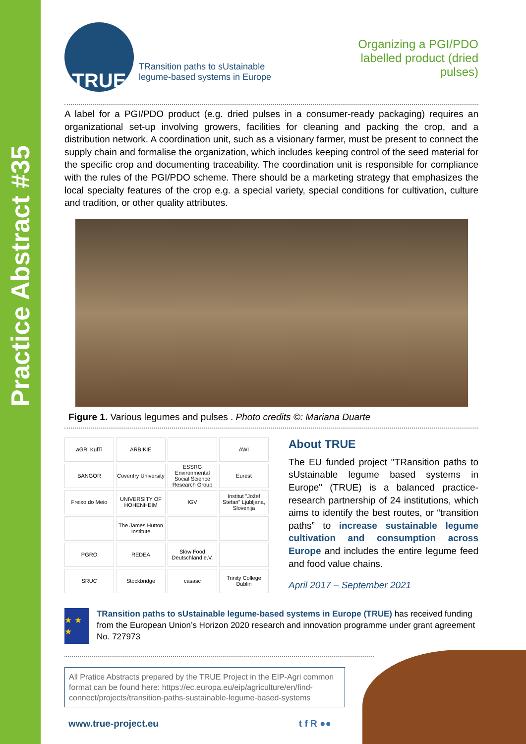Practice Abstract #35
TRUE
TRansition paths to sUstainable
legume-based systems in Europe
Organizing a PGI/PDO labelled product (dried pulses)
A label for a PGI/PDO product (e.g. dried pulses in a consumer-ready packaging) requires an organizational set-up involving growers, facilities for cleaning and packing the crop, and a distribution network. A coordination unit, such as a visionary farmer, must be present to connect the supply chain and formalise the organization, which includes keeping control of the seed material for the specific crop and documenting traceability. The coordination unit is responsible for compliance with the rules of the PGI/PDO scheme. There should be a marketing strategy that emphasizes the local specialty features of the crop e.g. a special variety, special conditions for cultivation, culture and tradition, or other quality attributes.
Figure 1. Various legumes and pulses . Photo credits ©: Mariana Duarte
aGRi KulTi
ARBIKIE
AWI
BANGOR
Coventry University
ESSRG Environmental Social Science Research Group
Eurest
Freixo do Meio
UNIVERSITY OF HOHENHEIM
IGV
Institut "Jožef Stefan" Ljubljana, Slovenija
The James Hutton Institute
PGRO
REDEA
Slow Food Deutschland e.V.
SRUC
Stockbridge
casasc
Trinity College Dublin
About TRUE
The EU funded project "TRansition paths to sUstainable legume based systems in Europe" (TRUE) is a balanced practice-research partnership of 24 institutions, which aims to identify the best routes, or “transition paths” to increase sustainable legume cultivation and consumption across Europe and includes the entire legume feed and food value chains.
April 2017 – September 2021
★ ★ ★
TRansition paths to sUstainable legume-based systems in Europe (TRUE) has received funding from the European Union’s Horizon 2020 research and innovation programme under grant agreement No. 727973
All Pratice Abstracts prepared by the TRUE Project in the EIP-Agri common format can be found here: https://ec.europa.eu/eip/agriculture/en/find-connect/projects/transition-paths-sustainable-legume-based-systems
www.true-project.eu t f R ●●